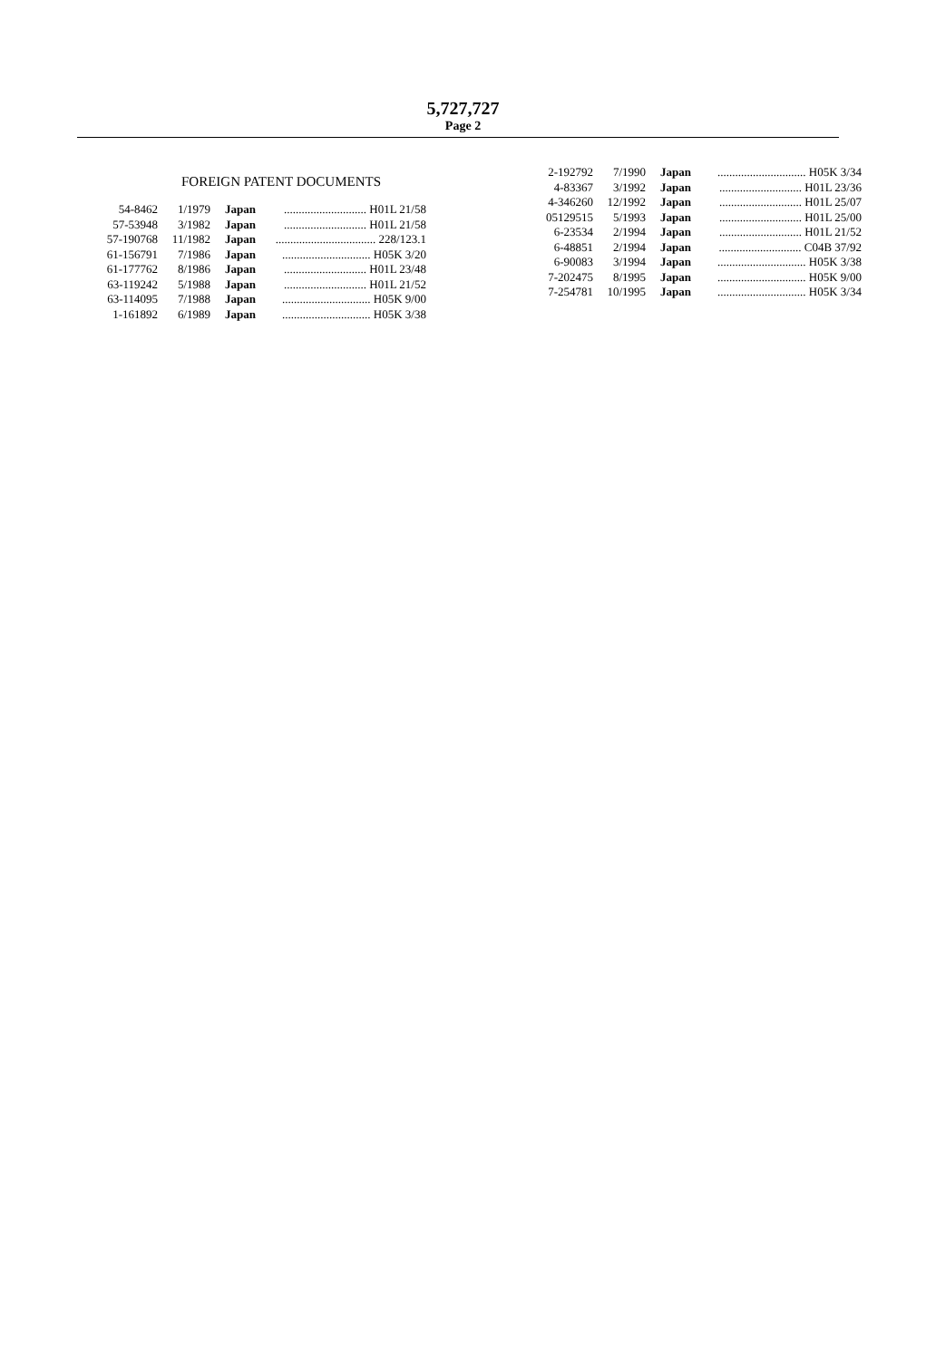5,727,727
Page 2
FOREIGN PATENT DOCUMENTS
| 54-8462 | 1/1979 | Japan | ............................ H01L 21/58 |
| 57-53948 | 3/1982 | Japan | ............................ H01L 21/58 |
| 57-190768 | 11/1982 | Japan | .................................. 228/123.1 |
| 61-156791 | 7/1986 | Japan | .............................. H05K 3/20 |
| 61-177762 | 8/1986 | Japan | ............................ H01L 23/48 |
| 63-119242 | 5/1988 | Japan | ............................ H01L 21/52 |
| 63-114095 | 7/1988 | Japan | .............................. H05K 9/00 |
| 1-161892 | 6/1989 | Japan | .............................. H05K 3/38 |
| 2-192792 | 7/1990 | Japan | .............................. H05K 3/34 |
| 4-83367 | 3/1992 | Japan | ............................ H01L 23/36 |
| 4-346260 | 12/1992 | Japan | ............................ H01L 25/07 |
| 05129515 | 5/1993 | Japan | ............................ H01L 25/00 |
| 6-23534 | 2/1994 | Japan | ............................ H01L 21/52 |
| 6-48851 | 2/1994 | Japan | ............................ C04B 37/92 |
| 6-90083 | 3/1994 | Japan | .............................. H05K 3/38 |
| 7-202475 | 8/1995 | Japan | .............................. H05K 9/00 |
| 7-254781 | 10/1995 | Japan | .............................. H05K 3/34 |